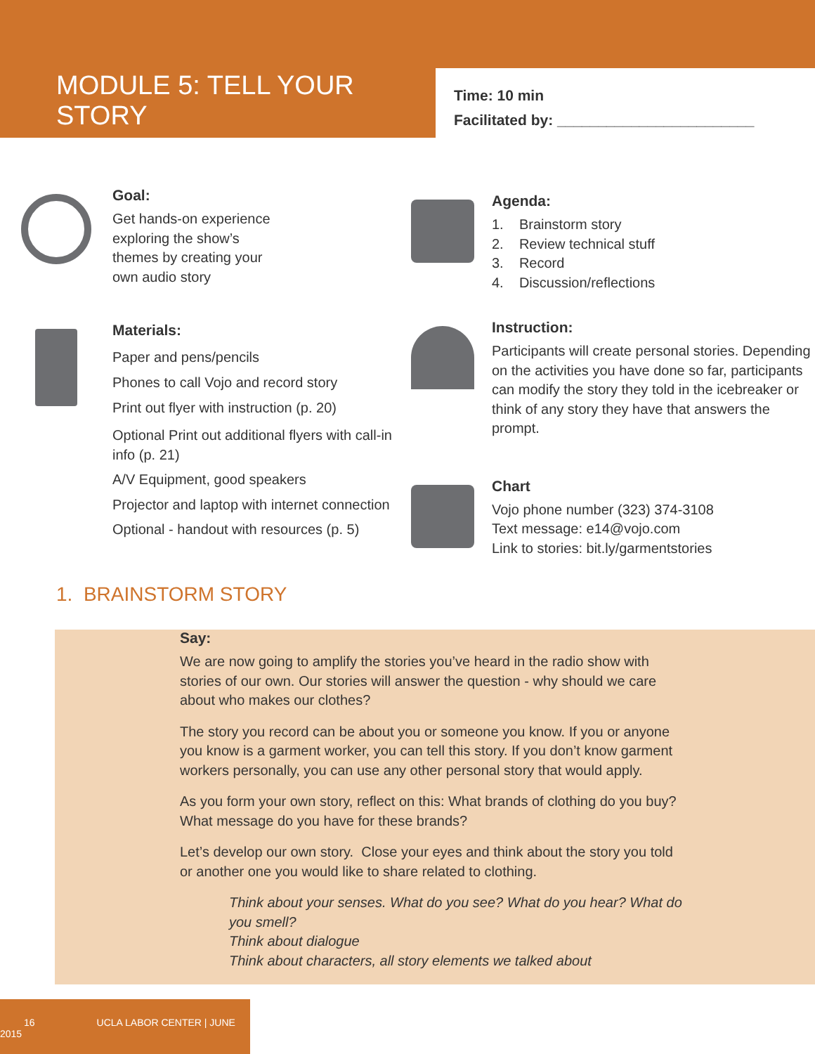MODULE 5: TELL YOUR STORY
Time: 10 min
Facilitated by: ________________________
Goal:
Get hands-on experience
exploring the show’s
themes by creating your
own audio story
Materials:
Paper and pens/pencils
Phones to call Vojo and record story
Print out flyer with instruction (p. 20)
Optional Print out additional flyers with call-in info (p. 21)
A/V Equipment, good speakers
Projector and laptop with internet connection
Optional - handout with resources (p. 5)
Agenda:
1. Brainstorm story
2. Review technical stuff
3. Record
4. Discussion/reflections
Instruction:
Participants will create personal stories. Depending on the activities you have done so far, participants can modify the story they told in the icebreaker or think of any story they have that answers the prompt.
Chart
Vojo phone number (323) 374-3108
Text message: e14@vojo.com
Link to stories: bit.ly/garmentstories
1. BRAINSTORM STORY
Say:
We are now going to amplify the stories you’ve heard in the radio show with stories of our own. Our stories will answer the question - why should we care about who makes our clothes?
The story you record can be about you or someone you know. If you or anyone you know is a garment worker, you can tell this story. If you don’t know garment workers personally, you can use any other personal story that would apply.
As you form your own story, reflect on this: What brands of clothing do you buy? What message do you have for these brands?
Let’s develop our own story. Close your eyes and think about the story you told or another one you would like to share related to clothing.
Think about your senses. What do you see? What do you hear? What do you smell?
Think about dialogue
Think about characters, all story elements we talked about
16 UCLA LABOR CENTER | JUNE 2015